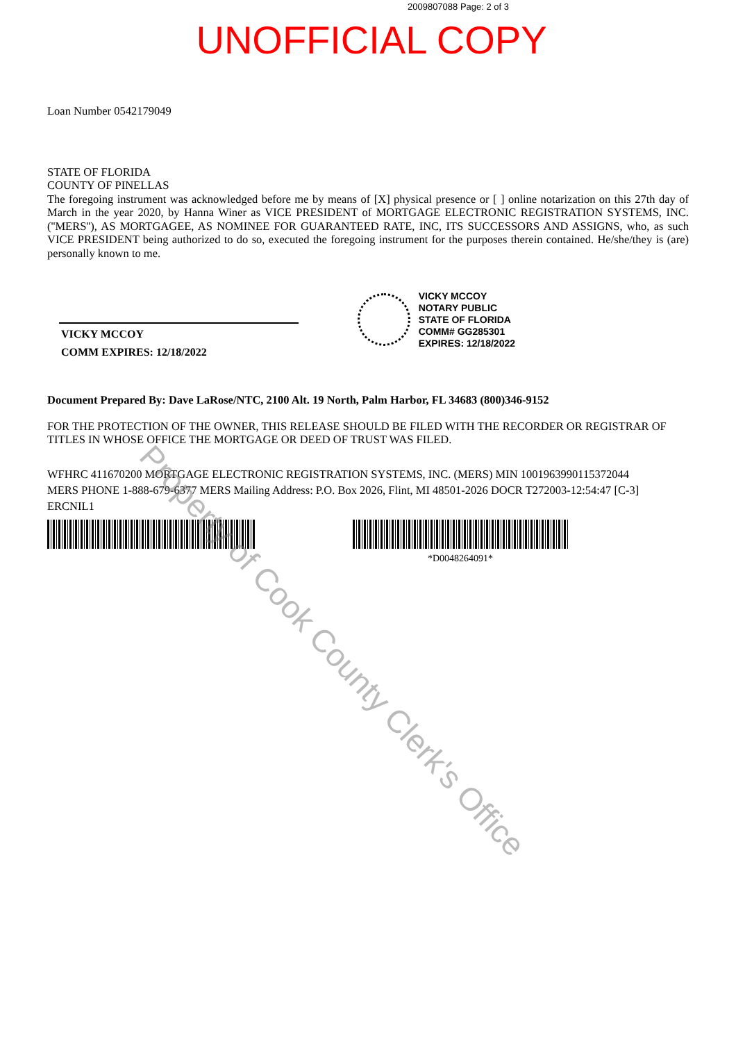2009807088 Page: 2 of 3
UNOFFICIAL COPY
Loan Number 0542179049
STATE OF FLORIDA
COUNTY OF PINELLAS
The foregoing instrument was acknowledged before me by means of [X] physical presence or [ ] online notarization on this 27th day of March in the year 2020, by Hanna Winer as VICE PRESIDENT of MORTGAGE ELECTRONIC REGISTRATION SYSTEMS, INC. (''MERS''), AS MORTGAGEE, AS NOMINEE FOR GUARANTEED RATE, INC, ITS SUCCESSORS AND ASSIGNS, who, as such VICE PRESIDENT being authorized to do so, executed the foregoing instrument for the purposes therein contained. He/she/they is (are) personally known to me.
VICKY MCCOY
COMM EXPIRES: 12/18/2022
VICKY MCCOY
NOTARY PUBLIC
STATE OF FLORIDA
COMM# GG285301
EXPIRES: 12/18/2022
Document Prepared By: Dave LaRose/NTC, 2100 Alt. 19 North, Palm Harbor, FL 34683 (800)346-9152
FOR THE PROTECTION OF THE OWNER, THIS RELEASE SHOULD BE FILED WITH THE RECORDER OR REGISTRAR OF TITLES IN WHOSE OFFICE THE MORTGAGE OR DEED OF TRUST WAS FILED.
WFHRC 411670200 MORTGAGE ELECTRONIC REGISTRATION SYSTEMS, INC. (MERS) MIN 1001963990115372044
MERS PHONE 1-888-679-6377 MERS Mailing Address: P.O. Box 2026, Flint, MI 48501-2026 DOCR T272003-12:54:47 [C-3]
ERCNIL1
*D0048264091*
Property of Cook County Clerk's Office